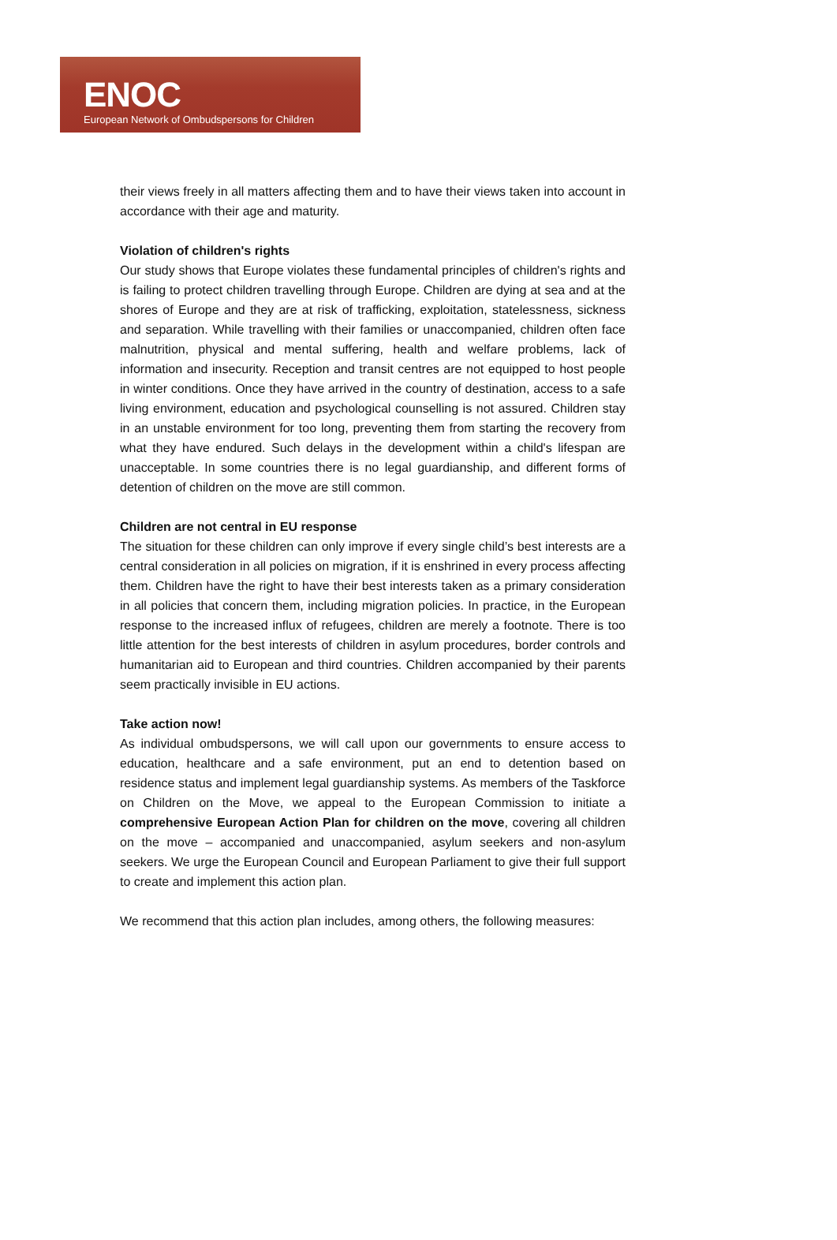ENOC
European Network of Ombudspersons for Children
their views freely in all matters affecting them and to have their views taken into account in accordance with their age and maturity.
Violation of children's rights
Our study shows that Europe violates these fundamental principles of children's rights and is failing to protect children travelling through Europe. Children are dying at sea and at the shores of Europe and they are at risk of trafficking, exploitation, statelessness, sickness and separation. While travelling with their families or unaccompanied, children often face malnutrition, physical and mental suffering, health and welfare problems, lack of information and insecurity. Reception and transit centres are not equipped to host people in winter conditions. Once they have arrived in the country of destination, access to a safe living environment, education and psychological counselling is not assured. Children stay in an unstable environment for too long, preventing them from starting the recovery from what they have endured. Such delays in the development within a child's lifespan are unacceptable. In some countries there is no legal guardianship, and different forms of detention of children on the move are still common.
Children are not central in EU response
The situation for these children can only improve if every single child’s best interests are a central consideration in all policies on migration, if it is enshrined in every process affecting them. Children have the right to have their best interests taken as a primary consideration in all policies that concern them, including migration policies. In practice, in the European response to the increased influx of refugees, children are merely a footnote. There is too little attention for the best interests of children in asylum procedures, border controls and humanitarian aid to European and third countries. Children accompanied by their parents seem practically invisible in EU actions.
Take action now!
As individual ombudspersons, we will call upon our governments to ensure access to education, healthcare and a safe environment, put an end to detention based on residence status and implement legal guardianship systems. As members of the Taskforce on Children on the Move, we appeal to the European Commission to initiate a comprehensive European Action Plan for children on the move, covering all children on the move – accompanied and unaccompanied, asylum seekers and non-asylum seekers. We urge the European Council and European Parliament to give their full support to create and implement this action plan.
We recommend that this action plan includes, among others, the following measures: